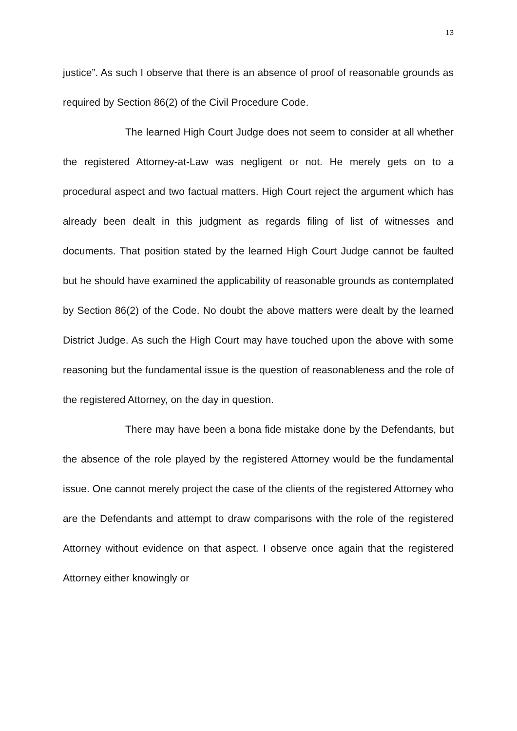13
justice”. As such I observe that there is an absence of proof of reasonable grounds as required by Section 86(2) of the Civil Procedure Code.
The learned High Court Judge does not seem to consider at all whether the registered Attorney-at-Law was negligent or not. He merely gets on to a procedural aspect and two factual matters. High Court reject the argument which has already been dealt in this judgment as regards filing of list of witnesses and documents. That position stated by the learned High Court Judge cannot be faulted but he should have examined the applicability of reasonable grounds as contemplated by Section 86(2) of the Code. No doubt the above matters were dealt by the learned District Judge. As such the High Court may have touched upon the above with some reasoning but the fundamental issue is the question of reasonableness and the role of the registered Attorney, on the day in question.
There may have been a bona fide mistake done by the Defendants, but the absence of the role played by the registered Attorney would be the fundamental issue. One cannot merely project the case of the clients of the registered Attorney who are the Defendants and attempt to draw comparisons with the role of the registered Attorney without evidence on that aspect. I observe once again that the registered Attorney either knowingly or